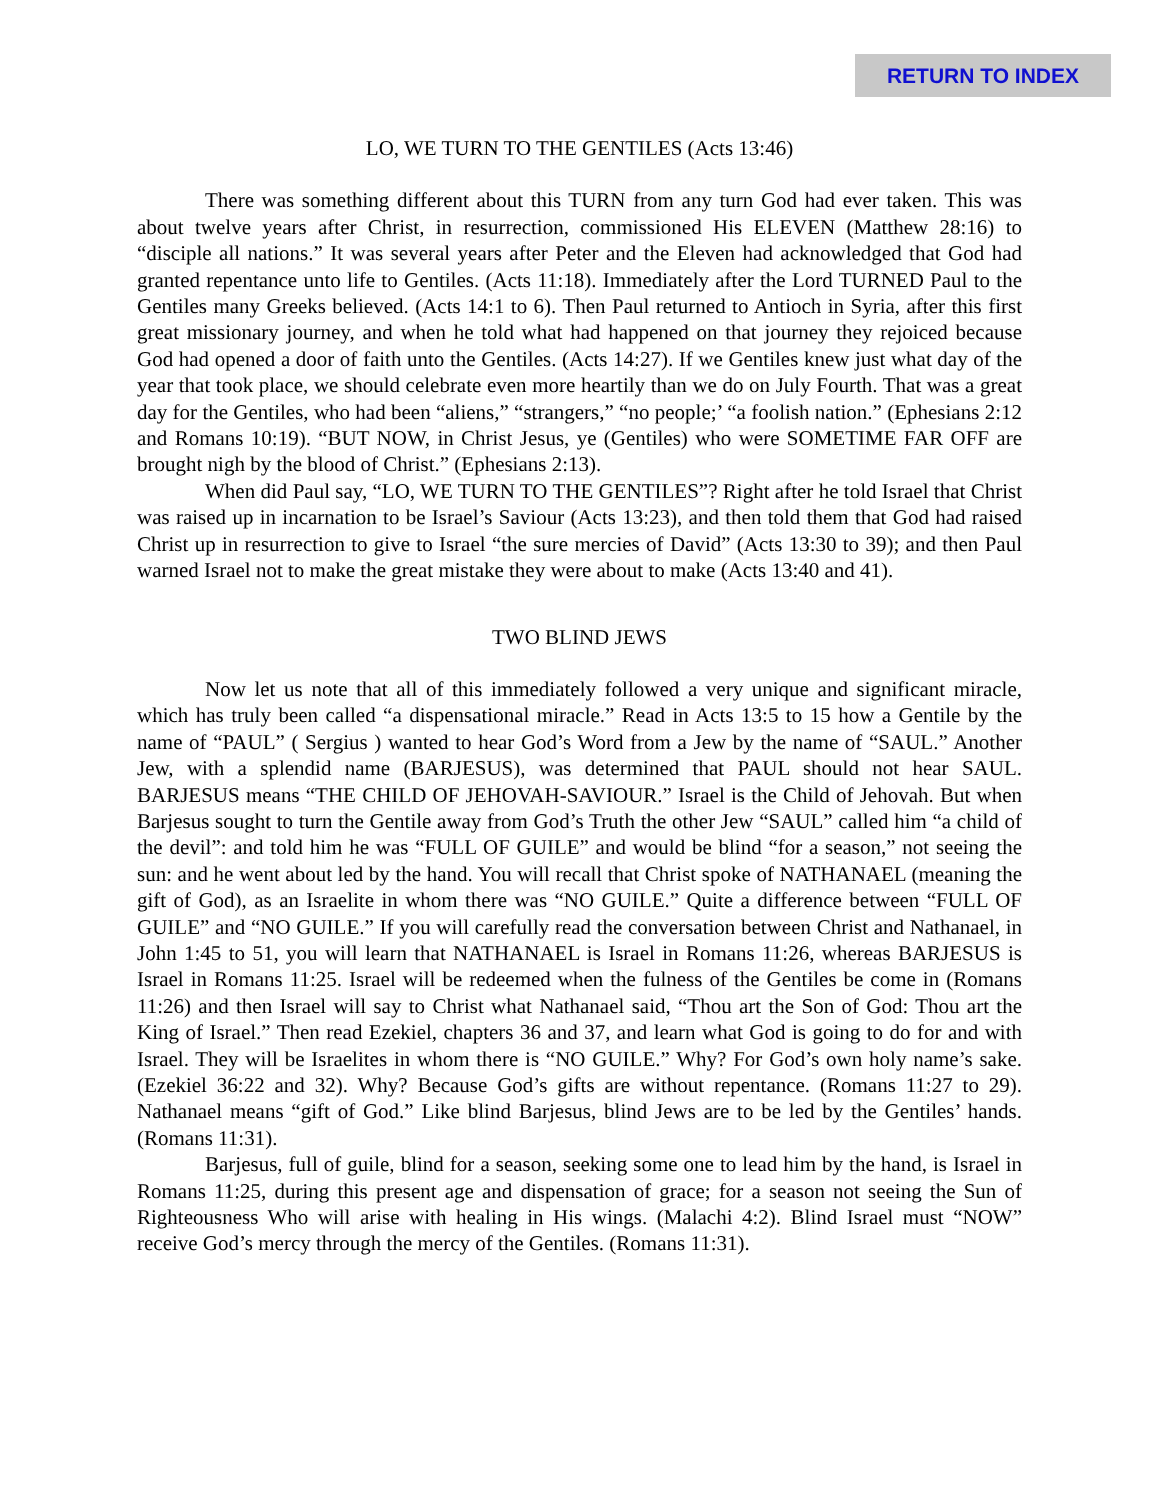RETURN TO INDEX
LO, WE TURN TO THE GENTILES (Acts 13:46)
There was something different about this TURN from any turn God had ever taken. This was about twelve years after Christ, in resurrection, commissioned His ELEVEN (Matthew 28:16) to “disciple all nations.” It was several years after Peter and the Eleven had acknowledged that God had granted repentance unto life to Gentiles. (Acts 11:18). Immediately after the Lord TURNED Paul to the Gentiles many Greeks believed. (Acts 14:1 to 6). Then Paul returned to Antioch in Syria, after this first great missionary journey, and when he told what had happened on that journey they rejoiced because God had opened a door of faith unto the Gentiles. (Acts 14:27). If we Gentiles knew just what day of the year that took place, we should celebrate even more heartily than we do on July Fourth. That was a great day for the Gentiles, who had been “aliens,” “strangers,” “no people;’ “a foolish nation.” (Ephesians 2:12 and Romans 10:19). “BUT NOW, in Christ Jesus, ye (Gentiles) who were SOMETIME FAR OFF are brought nigh by the blood of Christ.” (Ephesians 2:13).
When did Paul say, “LO, WE TURN TO THE GENTILES”? Right after he told Israel that Christ was raised up in incarnation to be Israel’s Saviour (Acts 13:23), and then told them that God had raised Christ up in resurrection to give to Israel “the sure mercies of David” (Acts 13:30 to 39); and then Paul warned Israel not to make the great mistake they were about to make (Acts 13:40 and 41).
TWO BLIND JEWS
Now let us note that all of this immediately followed a very unique and significant miracle, which has truly been called “a dispensational miracle.” Read in Acts 13:5 to 15 how a Gentile by the name of “PAUL” ( Sergius ) wanted to hear God’s Word from a Jew by the name of “SAUL.” Another Jew, with a splendid name (BARJESUS), was determined that PAUL should not hear SAUL. BARJESUS means “THE CHILD OF JEHOVAH-SAVIOUR.” Israel is the Child of Jehovah. But when Barjesus sought to turn the Gentile away from God’s Truth the other Jew “SAUL” called him “a child of the devil”: and told him he was “FULL OF GUILE” and would be blind “for a season,” not seeing the sun: and he went about led by the hand. You will recall that Christ spoke of NATHANAEL (meaning the gift of God), as an Israelite in whom there was “NO GUILE.” Quite a difference between “FULL OF GUILE” and “NO GUILE.” If you will carefully read the conversation between Christ and Nathanael, in John 1:45 to 51, you will learn that NATHANAEL is Israel in Romans 11:26, whereas BARJESUS is Israel in Romans 11:25. Israel will be redeemed when the fulness of the Gentiles be come in (Romans 11:26) and then Israel will say to Christ what Nathanael said, “Thou art the Son of God: Thou art the King of Israel.” Then read Ezekiel, chapters 36 and 37, and learn what God is going to do for and with Israel. They will be Israelites in whom there is “NO GUILE.” Why? For God’s own holy name’s sake. (Ezekiel 36:22 and 32). Why? Because God’s gifts are without repentance. (Romans 11:27 to 29). Nathanael means “gift of God.” Like blind Barjesus, blind Jews are to be led by the Gentiles’ hands. (Romans 11:31).
Barjesus, full of guile, blind for a season, seeking some one to lead him by the hand, is Israel in Romans 11:25, during this present age and dispensation of grace; for a season not seeing the Sun of Righteousness Who will arise with healing in His wings. (Malachi 4:2). Blind Israel must “NOW” receive God’s mercy through the mercy of the Gentiles. (Romans 11:31).